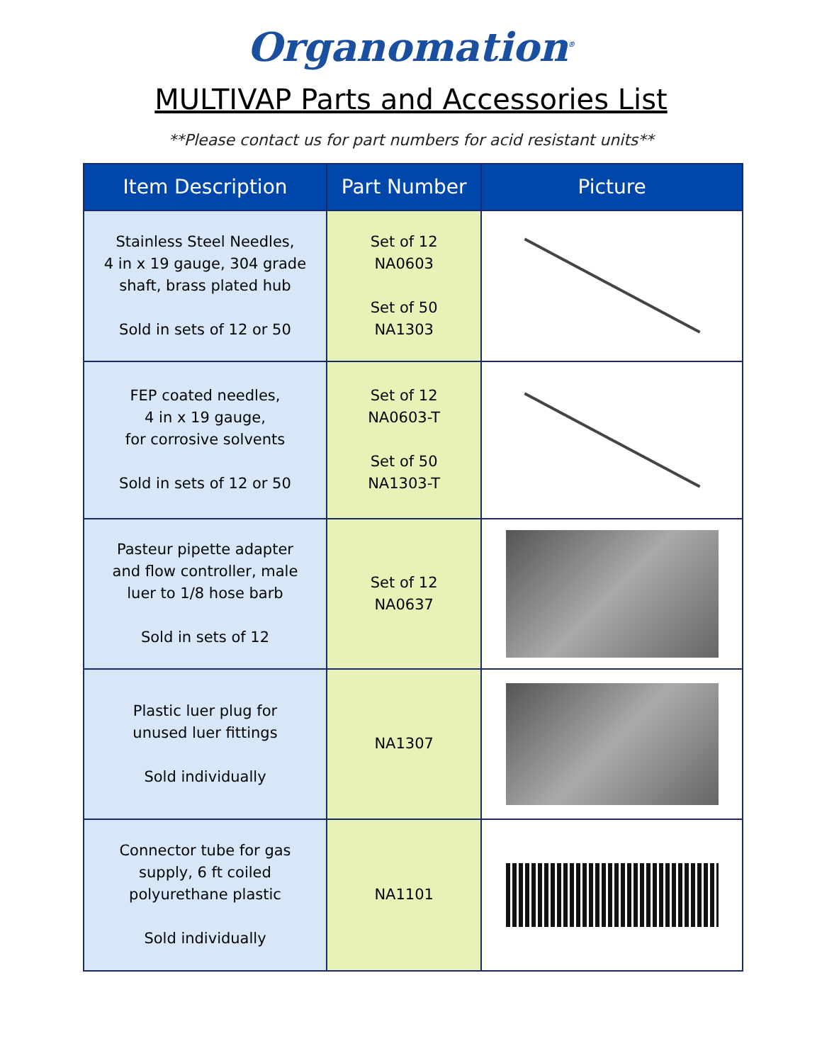Organomation<sup>®</sup>
MULTIVAP Parts and Accessories List
**Please contact us for part numbers for acid resistant units**
| Item Description | Part Number | Picture |
| --- | --- | --- |
| Stainless Steel Needles, 4 in x 19 gauge, 304 grade shaft, brass plated hub Sold in sets of 12 or 50 | Set of 12 NA0603 Set of 50 NA1303 | |
| FEP coated needles, 4 in x 19 gauge, for corrosive solvents Sold in sets of 12 or 50 | Set of 12 NA0603-T Set of 50 NA1303-T | |
| Pasteur pipette adapter and flow controller, male luer to 1/8 hose barb Sold in sets of 12 | Set of 12 NA0637 | |
| Plastic luer plug for unused luer fittings Sold individually | NA1307 | |
| Connector tube for gas supply, 6 ft coiled polyurethane plastic Sold individually | NA1101 | |